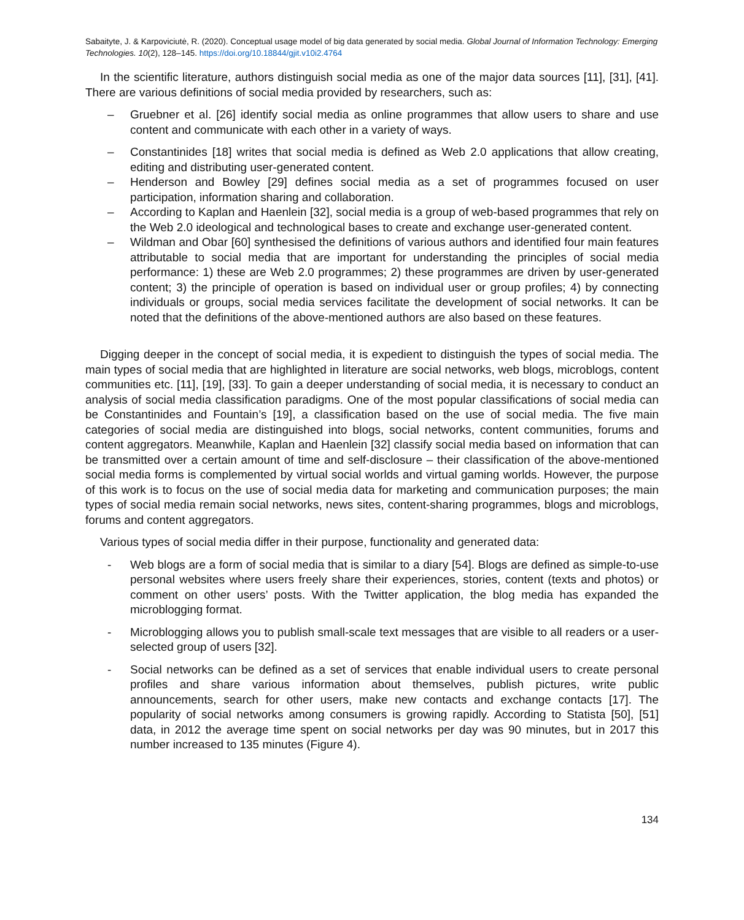Sabaityte, J. & Karpoviciutė, R. (2020). Conceptual usage model of big data generated by social media. Global Journal of Information Technology: Emerging Technologies. 10(2), 128–145. https://doi.org/10.18844/gjit.v10i2.4764
In the scientific literature, authors distinguish social media as one of the major data sources [11], [31], [41]. There are various definitions of social media provided by researchers, such as:
– Gruebner et al. [26] identify social media as online programmes that allow users to share and use content and communicate with each other in a variety of ways.
– Constantinides [18] writes that social media is defined as Web 2.0 applications that allow creating, editing and distributing user-generated content.
– Henderson and Bowley [29] defines social media as a set of programmes focused on user participation, information sharing and collaboration.
– According to Kaplan and Haenlein [32], social media is a group of web-based programmes that rely on the Web 2.0 ideological and technological bases to create and exchange user-generated content.
– Wildman and Obar [60] synthesised the definitions of various authors and identified four main features attributable to social media that are important for understanding the principles of social media performance: 1) these are Web 2.0 programmes; 2) these programmes are driven by user-generated content; 3) the principle of operation is based on individual user or group profiles; 4) by connecting individuals or groups, social media services facilitate the development of social networks. It can be noted that the definitions of the above-mentioned authors are also based on these features.
Digging deeper in the concept of social media, it is expedient to distinguish the types of social media. The main types of social media that are highlighted in literature are social networks, web blogs, microblogs, content communities etc. [11], [19], [33]. To gain a deeper understanding of social media, it is necessary to conduct an analysis of social media classification paradigms. One of the most popular classifications of social media can be Constantinides and Fountain’s [19], a classification based on the use of social media. The five main categories of social media are distinguished into blogs, social networks, content communities, forums and content aggregators. Meanwhile, Kaplan and Haenlein [32] classify social media based on information that can be transmitted over a certain amount of time and self-disclosure – their classification of the above-mentioned social media forms is complemented by virtual social worlds and virtual gaming worlds. However, the purpose of this work is to focus on the use of social media data for marketing and communication purposes; the main types of social media remain social networks, news sites, content-sharing programmes, blogs and microblogs, forums and content aggregators.
Various types of social media differ in their purpose, functionality and generated data:
- Web blogs are a form of social media that is similar to a diary [54]. Blogs are defined as simple-to-use personal websites where users freely share their experiences, stories, content (texts and photos) or comment on other users’ posts. With the Twitter application, the blog media has expanded the microblogging format.
- Microblogging allows you to publish small-scale text messages that are visible to all readers or a user-selected group of users [32].
- Social networks can be defined as a set of services that enable individual users to create personal profiles and share various information about themselves, publish pictures, write public announcements, search for other users, make new contacts and exchange contacts [17]. The popularity of social networks among consumers is growing rapidly. According to Statista [50], [51] data, in 2012 the average time spent on social networks per day was 90 minutes, but in 2017 this number increased to 135 minutes (Figure 4).
134